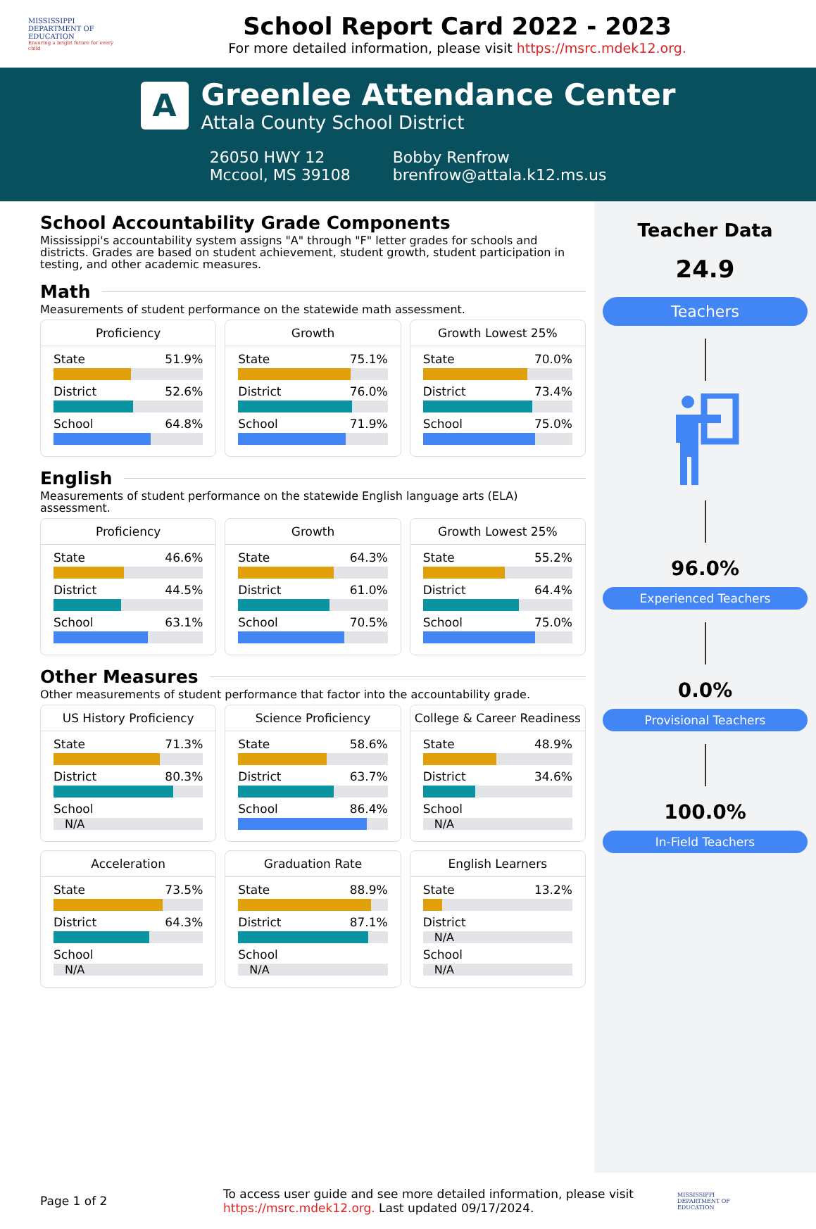MISSISSIPPI
DEPARTMENT OF
EDUCATION
Ensuring a bright future for every child
School Report Card 2022 - 2023
For more detailed information, please visit https://msrc.mdek12.org.
A
Greenlee Attendance Center
Attala County School District
26050 HWY 12
Mccool, MS 39108
Bobby Renfrow
brenfrow@attala.k12.ms.us
School Accountability Grade Components
Mississippi's accountability system assigns "A" through "F" letter grades for schools and districts. Grades are based on student achievement, student growth, student participation in testing, and other academic measures.
Math
Measurements of student performance on the statewide math assessment.
Proficiency
State 51.9%
District 52.6%
School 64.8%
Growth
State 75.1%
District 76.0%
School 71.9%
Growth Lowest 25%
State 70.0%
District 73.4%
School 75.0%
English
Measurements of student performance on the statewide English language arts (ELA) assessment.
Proficiency
State 46.6%
District 44.5%
School 63.1%
Growth
State 64.3%
District 61.0%
School 70.5%
Growth Lowest 25%
State 55.2%
District 64.4%
School 75.0%
Other Measures
Other measurements of student performance that factor into the accountability grade.
US History Proficiency
State 71.3%
District 80.3%
School
N/A
Science Proficiency
State 58.6%
District 63.7%
School 86.4%
College & Career Readiness
State 48.9%
District 34.6%
School
N/A
Acceleration
State 73.5%
District 64.3%
School
N/A
Graduation Rate
State 88.9%
District 87.1%
School
N/A
English Learners
State 13.2%
District
N/A
School
N/A
Teacher Data
24.9
Teachers
96.0%
Experienced Teachers
0.0%
Provisional Teachers
100.0%
In-Field Teachers
Page 1 of 2
To access user guide and see more detailed information, please visit https://msrc.mdek12.org. Last updated 09/17/2024.
MISSISSIPPI
DEPARTMENT OF
EDUCATION